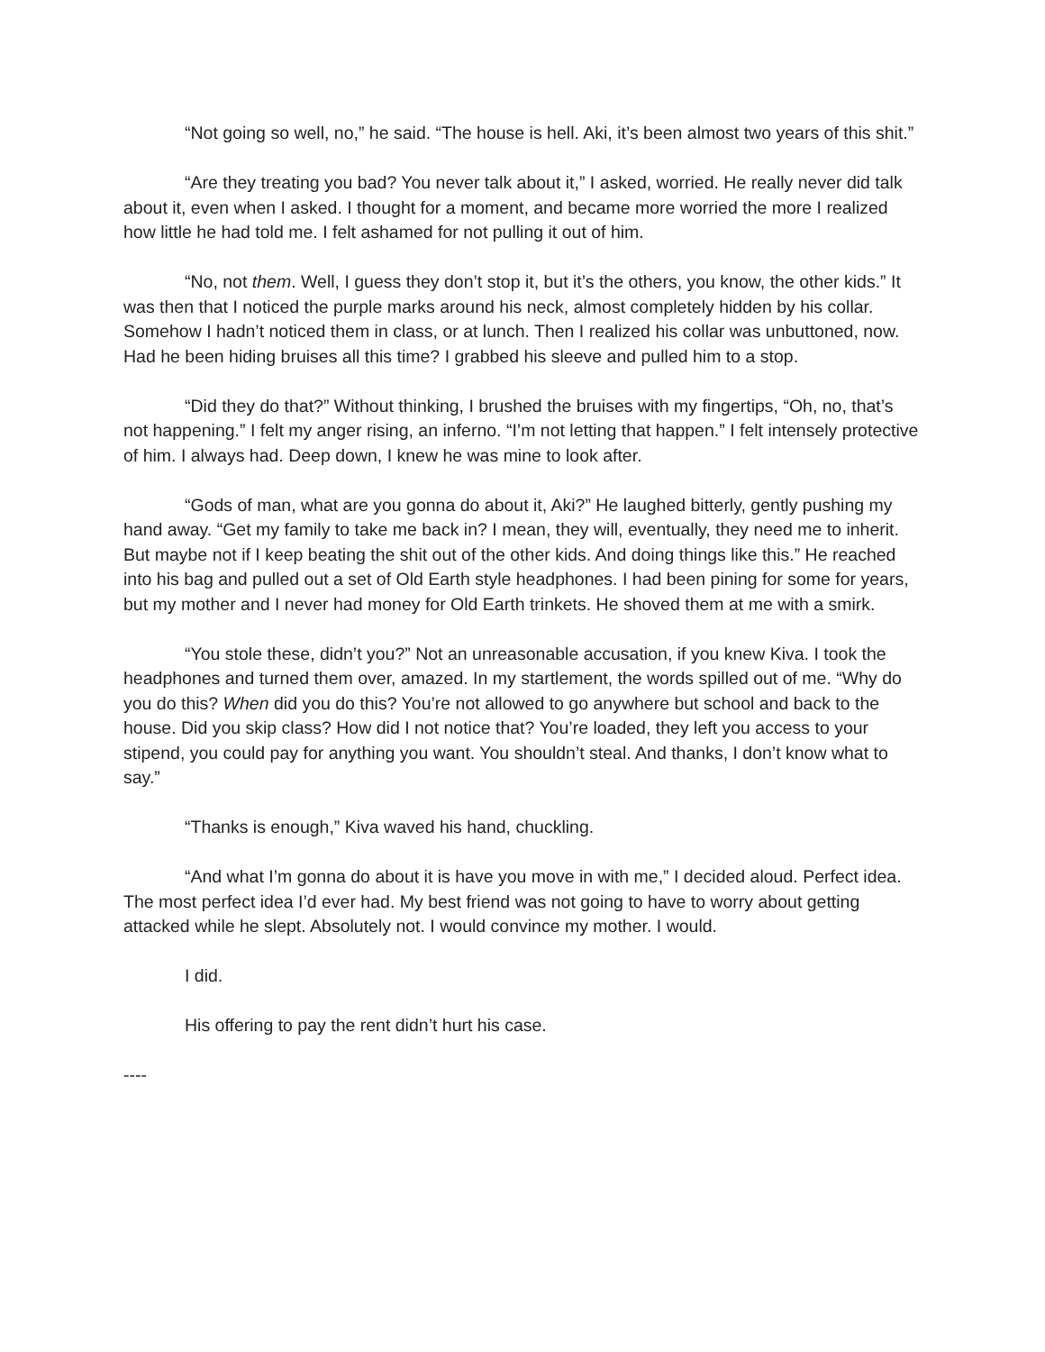“Not going so well, no,” he said. “The house is hell. Aki, it’s been almost two years of this shit.”
“Are they treating you bad? You never talk about it,” I asked, worried. He really never did talk about it, even when I asked. I thought for a moment, and became more worried the more I realized how little he had told me. I felt ashamed for not pulling it out of him.
“No, not them. Well, I guess they don’t stop it, but it’s the others, you know, the other kids.” It was then that I noticed the purple marks around his neck, almost completely hidden by his collar. Somehow I hadn’t noticed them in class, or at lunch. Then I realized his collar was unbuttoned, now. Had he been hiding bruises all this time? I grabbed his sleeve and pulled him to a stop.
“Did they do that?” Without thinking, I brushed the bruises with my fingertips, “Oh, no, that’s not happening.” I felt my anger rising, an inferno. “I’m not letting that happen.” I felt intensely protective of him. I always had. Deep down, I knew he was mine to look after.
“Gods of man, what are you gonna do about it, Aki?” He laughed bitterly, gently pushing my hand away. “Get my family to take me back in? I mean, they will, eventually, they need me to inherit. But maybe not if I keep beating the shit out of the other kids. And doing things like this.” He reached into his bag and pulled out a set of Old Earth style headphones. I had been pining for some for years, but my mother and I never had money for Old Earth trinkets. He shoved them at me with a smirk.
“You stole these, didn’t you?” Not an unreasonable accusation, if you knew Kiva. I took the headphones and turned them over, amazed. In my startlement, the words spilled out of me. “Why do you do this? When did you do this? You’re not allowed to go anywhere but school and back to the house. Did you skip class? How did I not notice that? You’re loaded, they left you access to your stipend, you could pay for anything you want. You shouldn’t steal. And thanks, I don’t know what to say.”
“Thanks is enough,” Kiva waved his hand, chuckling.
“And what I’m gonna do about it is have you move in with me,” I decided aloud. Perfect idea. The most perfect idea I’d ever had. My best friend was not going to have to worry about getting attacked while he slept. Absolutely not. I would convince my mother. I would.
I did.
His offering to pay the rent didn’t hurt his case.
----